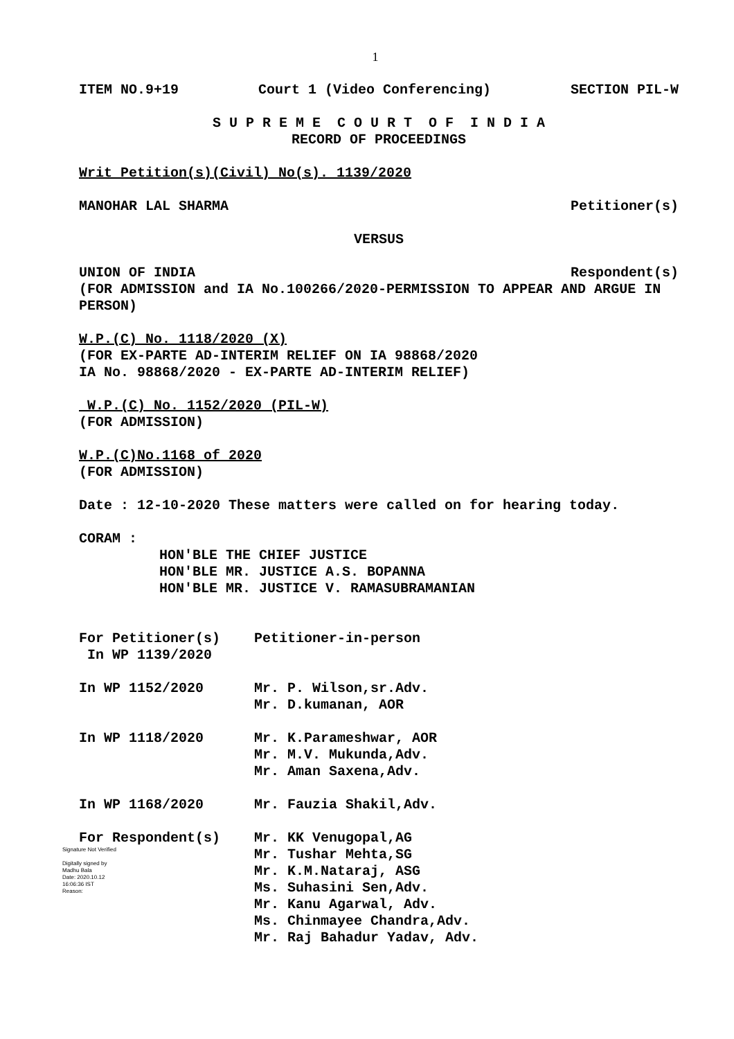1
ITEM NO.9+19 Court 1 (Video Conferencing) SECTION PIL-W
S U P R E M E C O U R T O F I N D I A
RECORD OF PROCEEDINGS
Writ Petition(s)(Civil) No(s). 1139/2020
MANOHAR LAL SHARMA Petitioner(s)
VERSUS
UNION OF INDIA Respondent(s)
(FOR ADMISSION and IA No.100266/2020-PERMISSION TO APPEAR AND ARGUE IN PERSON)
W.P.(C) No. 1118/2020 (X)
(FOR EX-PARTE AD-INTERIM RELIEF ON IA 98868/2020
IA No. 98868/2020 - EX-PARTE AD-INTERIM RELIEF)
W.P.(C) No. 1152/2020 (PIL-W)
(FOR ADMISSION)
W.P.(C)No.1168 of 2020
(FOR ADMISSION)
Date : 12-10-2020 These matters were called on for hearing today.
CORAM :
HON'BLE THE CHIEF JUSTICE
HON'BLE MR. JUSTICE A.S. BOPANNA
HON'BLE MR. JUSTICE V. RAMASUBRAMANIAN
For Petitioner(s)
In WP 1139/2020
Petitioner-in-person
In WP 1152/2020 Mr. P. Wilson,sr.Adv.
Mr. D.kumanan, AOR
In WP 1118/2020 Mr. K.Parameshwar, AOR
Mr. M.V. Mukunda,Adv.
Mr. Aman Saxena,Adv.
In WP 1168/2020 Mr. Fauzia Shakil,Adv.
For Respondent(s)
Signature Not Verified
Digitally signed by
Madhu Bala
Date: 2020.10.12
16:06:36 IST
Reason:
Mr. KK Venugopal,AG
Mr. Tushar Mehta,SG
Mr. K.M.Nataraj, ASG
Ms. Suhasini Sen,Adv.
Mr. Kanu Agarwal, Adv.
Ms. Chinmayee Chandra,Adv.
Mr. Raj Bahadur Yadav, Adv.